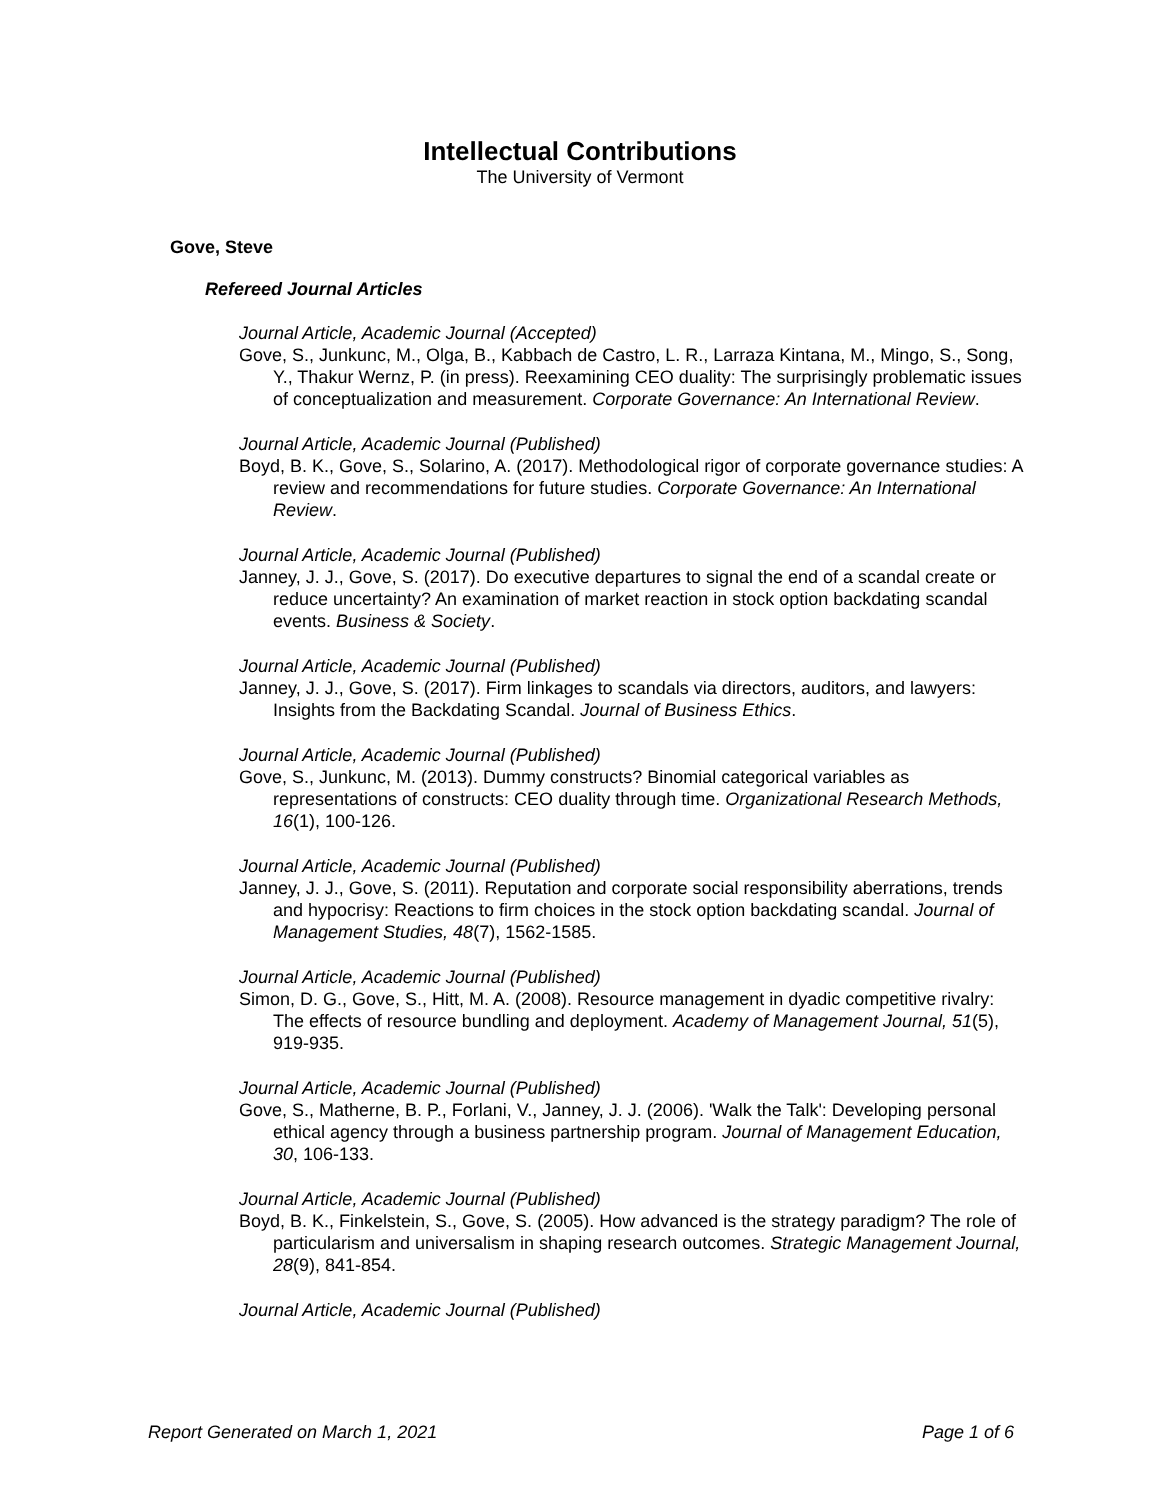Intellectual Contributions
The University of Vermont
Gove, Steve
Refereed Journal Articles
Journal Article, Academic Journal (Accepted)
Gove, S., Junkunc, M., Olga, B., Kabbach de Castro, L. R., Larraza Kintana, M., Mingo, S., Song, Y., Thakur Wernz, P. (in press). Reexamining CEO duality: The surprisingly problematic issues of conceptualization and measurement. Corporate Governance: An International Review.
Journal Article, Academic Journal (Published)
Boyd, B. K., Gove, S., Solarino, A. (2017). Methodological rigor of corporate governance studies: A review and recommendations for future studies. Corporate Governance: An International Review.
Journal Article, Academic Journal (Published)
Janney, J. J., Gove, S. (2017). Do executive departures to signal the end of a scandal create or reduce uncertainty? An examination of market reaction in stock option backdating scandal events. Business & Society.
Journal Article, Academic Journal (Published)
Janney, J. J., Gove, S. (2017). Firm linkages to scandals via directors, auditors, and lawyers: Insights from the Backdating Scandal. Journal of Business Ethics.
Journal Article, Academic Journal (Published)
Gove, S., Junkunc, M. (2013). Dummy constructs? Binomial categorical variables as representations of constructs: CEO duality through time. Organizational Research Methods, 16(1), 100-126.
Journal Article, Academic Journal (Published)
Janney, J. J., Gove, S. (2011). Reputation and corporate social responsibility aberrations, trends and hypocrisy: Reactions to firm choices in the stock option backdating scandal. Journal of Management Studies, 48(7), 1562-1585.
Journal Article, Academic Journal (Published)
Simon, D. G., Gove, S., Hitt, M. A. (2008). Resource management in dyadic competitive rivalry: The effects of resource bundling and deployment. Academy of Management Journal, 51(5), 919-935.
Journal Article, Academic Journal (Published)
Gove, S., Matherne, B. P., Forlani, V., Janney, J. J. (2006). 'Walk the Talk': Developing personal ethical agency through a business partnership program. Journal of Management Education, 30, 106-133.
Journal Article, Academic Journal (Published)
Boyd, B. K., Finkelstein, S., Gove, S. (2005). How advanced is the strategy paradigm? The role of particularism and universalism in shaping research outcomes. Strategic Management Journal, 28(9), 841-854.
Journal Article, Academic Journal (Published)
Report Generated on March 1, 2021 Page 1 of 6